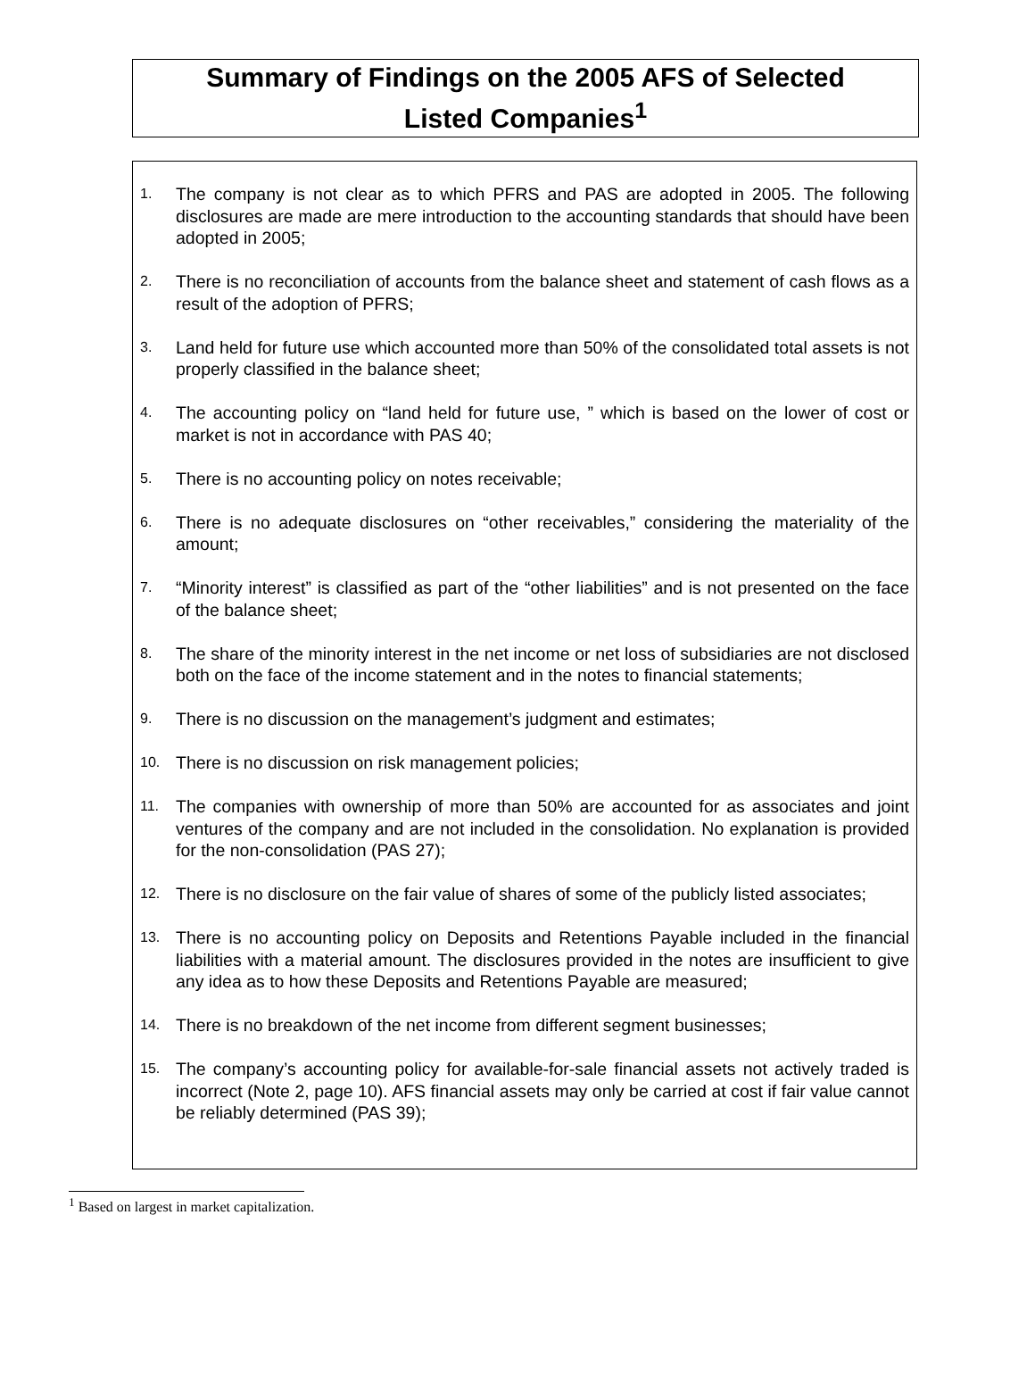Summary of Findings on the 2005 AFS of Selected
Listed Companies<sup>1</sup>
1. The company is not clear as to which PFRS and PAS are adopted in 2005. The following disclosures are made are mere introduction to the accounting standards that should have been adopted in 2005;
2. There is no reconciliation of accounts from the balance sheet and statement of cash flows as a result of the adoption of PFRS;
3. Land held for future use which accounted more than 50% of the consolidated total assets is not properly classified in the balance sheet;
4. The accounting policy on “land held for future use, ” which is based on the lower of cost or market is not in accordance with PAS 40;
5. There is no accounting policy on notes receivable;
6. There is no adequate disclosures on “other receivables,” considering the materiality of the amount;
7. “Minority interest” is classified as part of the “other liabilities” and is not presented on the face of the balance sheet;
8. The share of the minority interest in the net income or net loss of subsidiaries are not disclosed both on the face of the income statement and in the notes to financial statements;
9. There is no discussion on the management’s judgment and estimates;
10. There is no discussion on risk management policies;
11. The companies with ownership of more than 50% are accounted for as associates and joint ventures of the company and are not included in the consolidation. No explanation is provided for the non-consolidation (PAS 27);
12. There is no disclosure on the fair value of shares of some of the publicly listed associates;
13. There is no accounting policy on Deposits and Retentions Payable included in the financial liabilities with a material amount. The disclosures provided in the notes are insufficient to give any idea as to how these Deposits and Retentions Payable are measured;
14. There is no breakdown of the net income from different segment businesses;
15. The company’s accounting policy for available-for-sale financial assets not actively traded is incorrect (Note 2, page 10). AFS financial assets may only be carried at cost if fair value cannot be reliably determined (PAS 39);
<sup>1</sup> Based on largest in market capitalization.